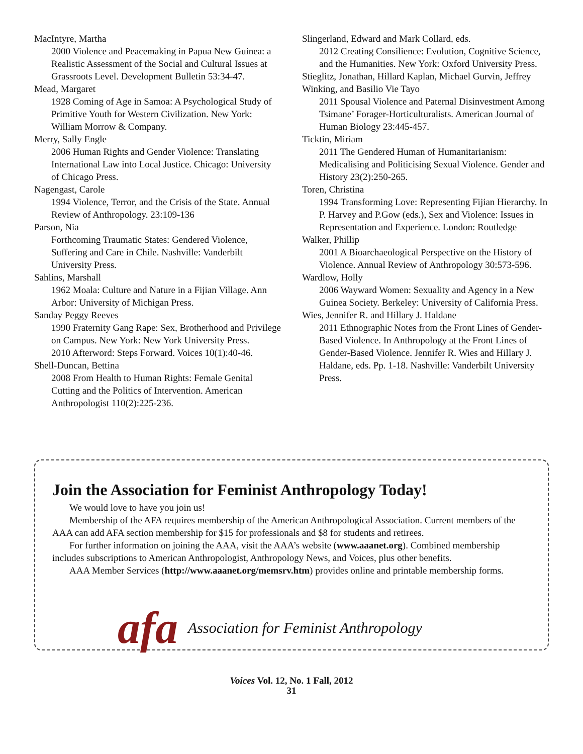MacIntyre, Martha
2000 Violence and Peacemaking in Papua New Guinea: a Realistic Assessment of the Social and Cultural Issues at Grassroots Level. Development Bulletin 53:34-47.
Mead, Margaret
1928 Coming of Age in Samoa: A Psychological Study of Primitive Youth for Western Civilization. New York: William Morrow & Company.
Merry, Sally Engle
2006 Human Rights and Gender Violence: Translating International Law into Local Justice. Chicago: University of Chicago Press.
Nagengast, Carole
1994 Violence, Terror, and the Crisis of the State. Annual Review of Anthropology. 23:109-136
Parson, Nia
Forthcoming Traumatic States: Gendered Violence, Suffering and Care in Chile. Nashville: Vanderbilt University Press.
Sahlins, Marshall
1962 Moala: Culture and Nature in a Fijian Village. Ann Arbor: University of Michigan Press.
Sanday Peggy Reeves
1990 Fraternity Gang Rape: Sex, Brotherhood and Privilege on Campus. New York: New York University Press.
2010 Afterword: Steps Forward. Voices 10(1):40-46.
Shell-Duncan, Bettina
2008 From Health to Human Rights: Female Genital Cutting and the Politics of Intervention. American Anthropologist 110(2):225-236.
Slingerland, Edward and Mark Collard, eds.
2012 Creating Consilience: Evolution, Cognitive Science, and the Humanities. New York: Oxford University Press.
Stieglitz, Jonathan, Hillard Kaplan, Michael Gurvin, Jeffrey Winking, and Basilio Vie Tayo
2011 Spousal Violence and Paternal Disinvestment Among Tsimane’ Forager-Horticulturalists. American Journal of Human Biology 23:445-457.
Ticktin, Miriam
2011 The Gendered Human of Humanitarianism: Medicalising and Politicising Sexual Violence. Gender and History 23(2):250-265.
Toren, Christina
1994 Transforming Love: Representing Fijian Hierarchy. In P. Harvey and P.Gow (eds.), Sex and Violence: Issues in Representation and Experience. London: Routledge
Walker, Phillip
2001 A Bioarchaeological Perspective on the History of Violence. Annual Review of Anthropology 30:573-596.
Wardlow, Holly
2006 Wayward Women: Sexuality and Agency in a New Guinea Society. Berkeley: University of California Press.
Wies, Jennifer R. and Hillary J. Haldane
2011 Ethnographic Notes from the Front Lines of Gender-Based Violence. In Anthropology at the Front Lines of Gender-Based Violence. Jennifer R. Wies and Hillary J. Haldane, eds. Pp. 1-18. Nashville: Vanderbilt University Press.
Join the Association for Feminist Anthropology Today!
We would love to have you join us!
Membership of the AFA requires membership of the American Anthropological Association. Current members of the AAA can add AFA section membership for $15 for professionals and $8 for students and retirees.
For further information on joining the AAA, visit the AAA’s website (www.aaanet.org). Combined membership includes subscriptions to American Anthropologist, Anthropology News, and Voices, plus other benefits.
AAA Member Services (http://www.aaanet.org/memsrv.htm) provides online and printable membership forms.
afa Association for Feminist Anthropology
Voices Vol. 12, No. 1 Fall, 2012
31